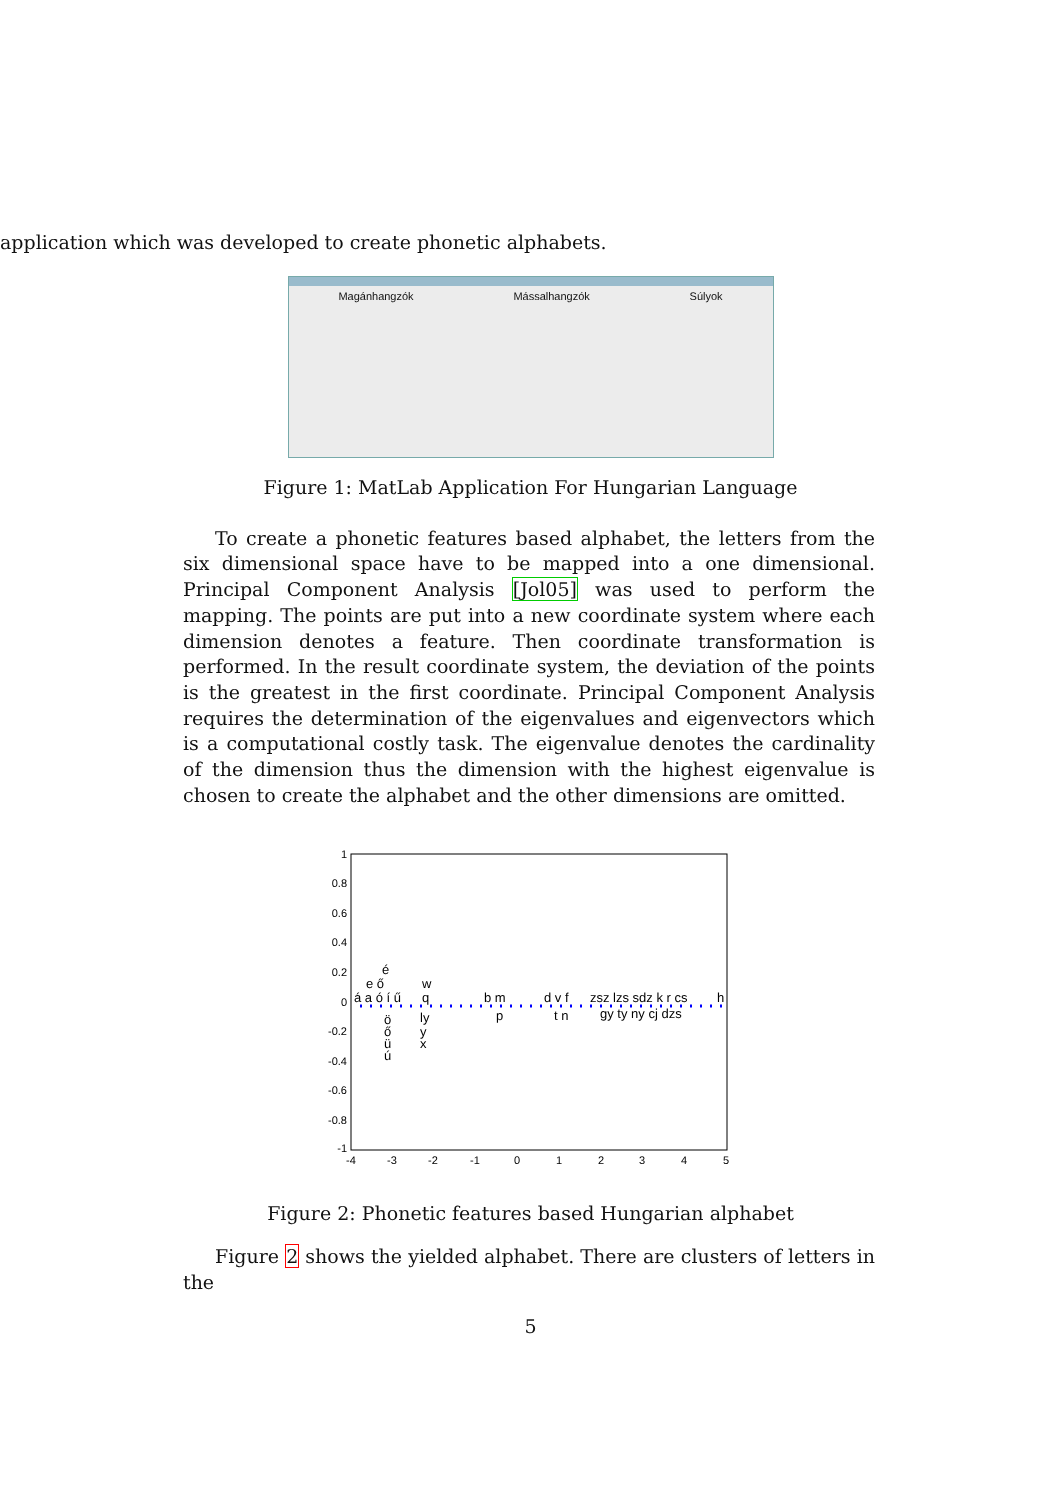application which was developed to create phonetic alphabets.
Magánhangzók Mássalhangzók Súlyok
Figure 1: MatLab Application For Hungarian Language
To create a phonetic features based alphabet, the letters from the six dimensional space have to be mapped into a one dimensional. Principal Component Analysis [Jol05] was used to perform the mapping. The points are put into a new coordinate system where each dimension denotes a feature. Then coordinate transformation is performed. In the result coordinate system, the deviation of the points is the greatest in the first coordinate. Principal Component Analysis requires the determination of the eigenvalues and eigenvectors which is a computational costly task. The eigenvalue denotes the cardinality of the dimension thus the dimension with the highest eigenvalue is chosen to create the alphabet and the other dimensions are omitted.
1
0.8
0.6
0.4
0.2
0
-0.2
-0.4
-0.6
-0.8
-1
-4
-3
-2
-1
0
1
2
3
4
5
á a ó í ű
é
e ő
w
q
ö
ő
ü
ú
ly
y
x
b m
p
d v f
t n
zsz lzs sdz k r cs
gy ty ny cj dzs
h
Figure 2: Phonetic features based Hungarian alphabet
Figure 2 shows the yielded alphabet. There are clusters of letters in the
5